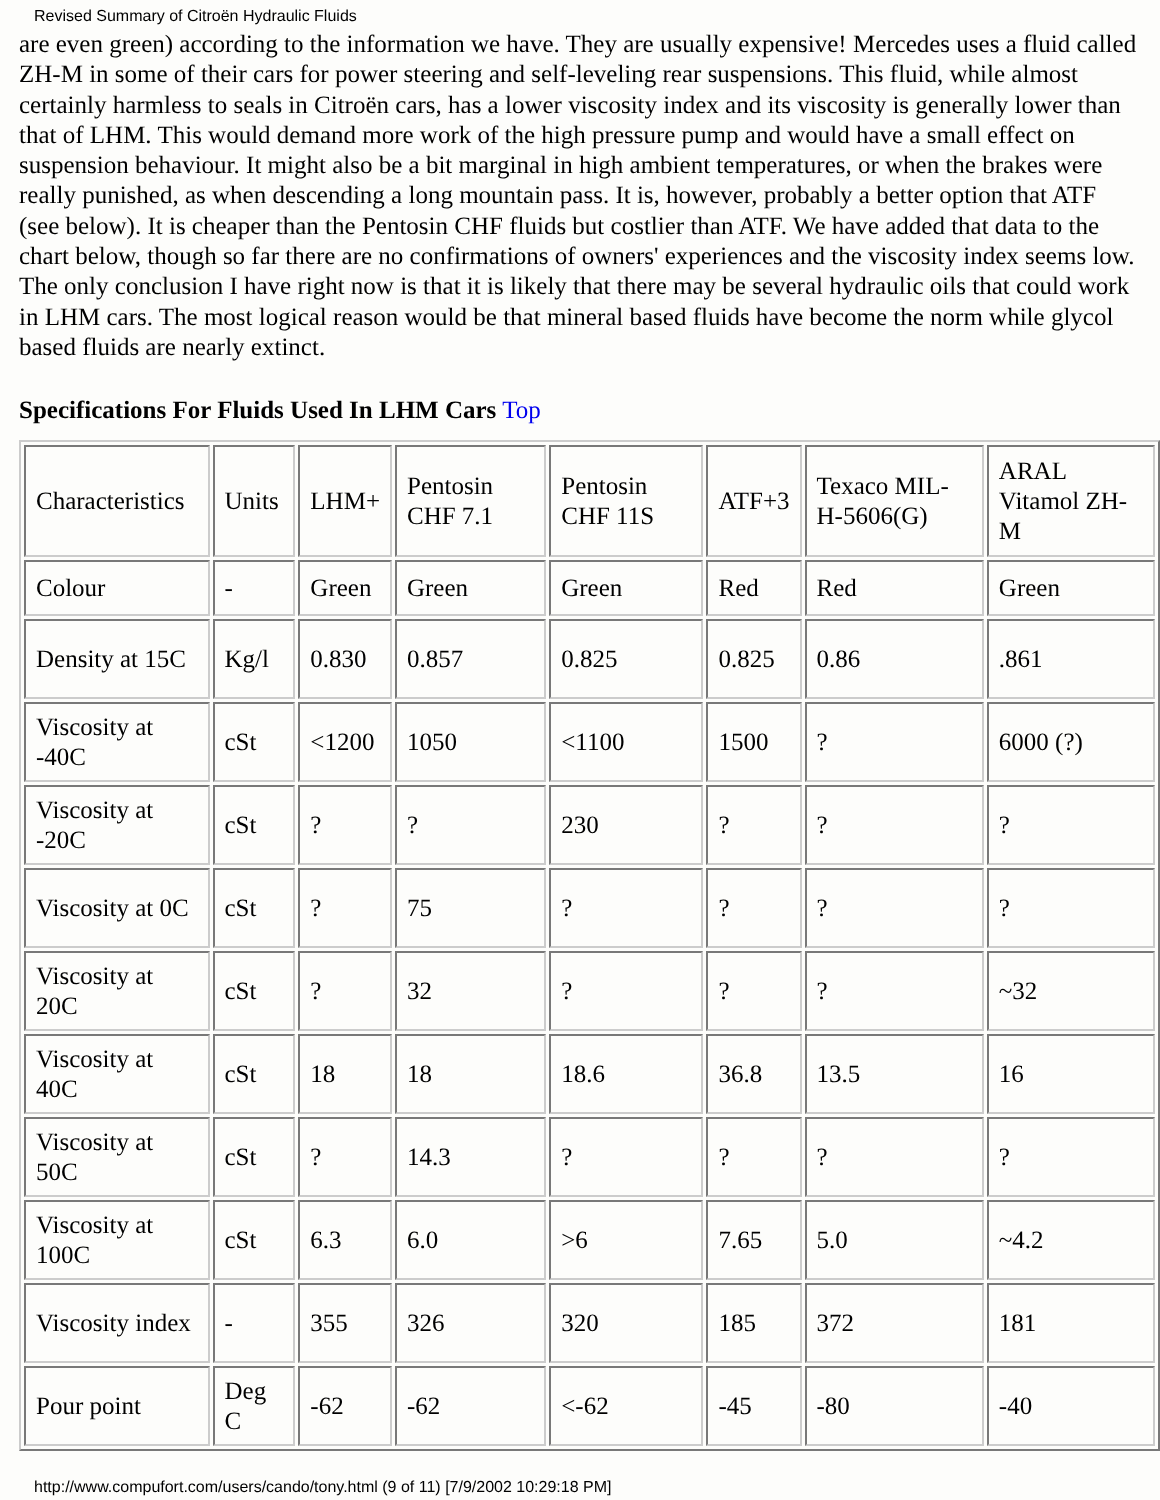Revised Summary of Citroën Hydraulic Fluids
are even green) according to the information we have. They are usually expensive! Mercedes uses a fluid called ZH-M in some of their cars for power steering and self-leveling rear suspensions. This fluid, while almost certainly harmless to seals in Citroën cars, has a lower viscosity index and its viscosity is generally lower than that of LHM. This would demand more work of the high pressure pump and would have a small effect on suspension behaviour. It might also be a bit marginal in high ambient temperatures, or when the brakes were really punished, as when descending a long mountain pass. It is, however, probably a better option that ATF (see below). It is cheaper than the Pentosin CHF fluids but costlier than ATF. We have added that data to the chart below, though so far there are no confirmations of owners' experiences and the viscosity index seems low. The only conclusion I have right now is that it is likely that there may be several hydraulic oils that could work in LHM cars. The most logical reason would be that mineral based fluids have become the norm while glycol based fluids are nearly extinct.
Specifications For Fluids Used In LHM Cars Top
| Characteristics | Units | LHM+ | Pentosin CHF 7.1 | Pentosin CHF 11S | ATF+3 | Texaco MIL-H-5606(G) | ARAL Vitamol ZH-M |
| Colour | - | Green | Green | Green | Red | Red | Green |
| Density at 15C | Kg/l | 0.830 | 0.857 | 0.825 | 0.825 | 0.86 | .861 |
| Viscosity at -40C | cSt | <1200 | 1050 | <1100 | 1500 | ? | 6000 (?) |
| Viscosity at -20C | cSt | ? | ? | 230 | ? | ? | ? |
| Viscosity at 0C | cSt | ? | 75 | ? | ? | ? | ? |
| Viscosity at 20C | cSt | ? | 32 | ? | ? | ? | ~32 |
| Viscosity at 40C | cSt | 18 | 18 | 18.6 | 36.8 | 13.5 | 16 |
| Viscosity at 50C | cSt | ? | 14.3 | ? | ? | ? | ? |
| Viscosity at 100C | cSt | 6.3 | 6.0 | >6 | 7.65 | 5.0 | ~4.2 |
| Viscosity index | - | 355 | 326 | 320 | 185 | 372 | 181 |
| Pour point | Deg C | -62 | -62 | <-62 | -45 | -80 | -40 |
http://www.compufort.com/users/cando/tony.html (9 of 11) [7/9/2002 10:29:18 PM]